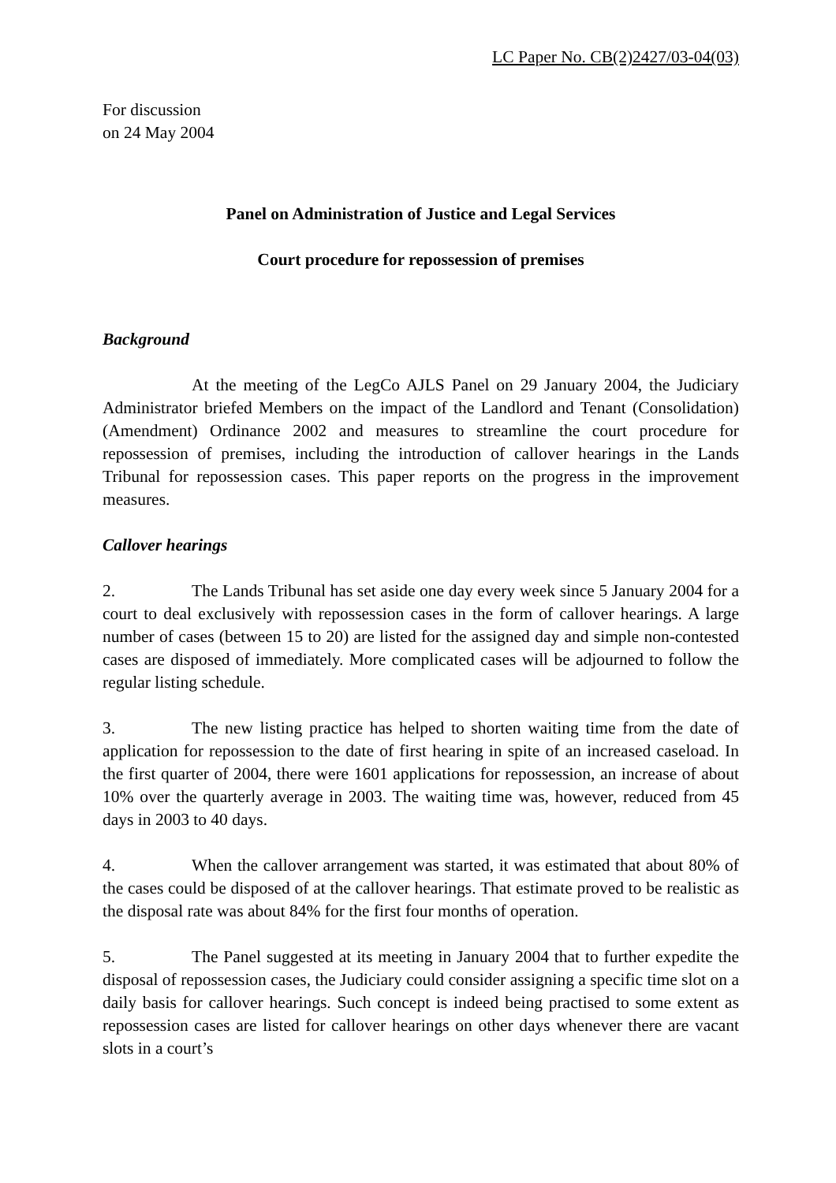LC Paper No. CB(2)2427/03-04(03)
For discussion
on 24 May 2004
Panel on Administration of Justice and Legal Services
Court procedure for repossession of premises
Background
At the meeting of the LegCo AJLS Panel on 29 January 2004, the Judiciary Administrator briefed Members on the impact of the Landlord and Tenant (Consolidation) (Amendment) Ordinance 2002 and measures to streamline the court procedure for repossession of premises, including the introduction of callover hearings in the Lands Tribunal for repossession cases. This paper reports on the progress in the improvement measures.
Callover hearings
2. The Lands Tribunal has set aside one day every week since 5 January 2004 for a court to deal exclusively with repossession cases in the form of callover hearings. A large number of cases (between 15 to 20) are listed for the assigned day and simple non-contested cases are disposed of immediately. More complicated cases will be adjourned to follow the regular listing schedule.
3. The new listing practice has helped to shorten waiting time from the date of application for repossession to the date of first hearing in spite of an increased caseload. In the first quarter of 2004, there were 1601 applications for repossession, an increase of about 10% over the quarterly average in 2003. The waiting time was, however, reduced from 45 days in 2003 to 40 days.
4. When the callover arrangement was started, it was estimated that about 80% of the cases could be disposed of at the callover hearings. That estimate proved to be realistic as the disposal rate was about 84% for the first four months of operation.
5. The Panel suggested at its meeting in January 2004 that to further expedite the disposal of repossession cases, the Judiciary could consider assigning a specific time slot on a daily basis for callover hearings. Such concept is indeed being practised to some extent as repossession cases are listed for callover hearings on other days whenever there are vacant slots in a court’s